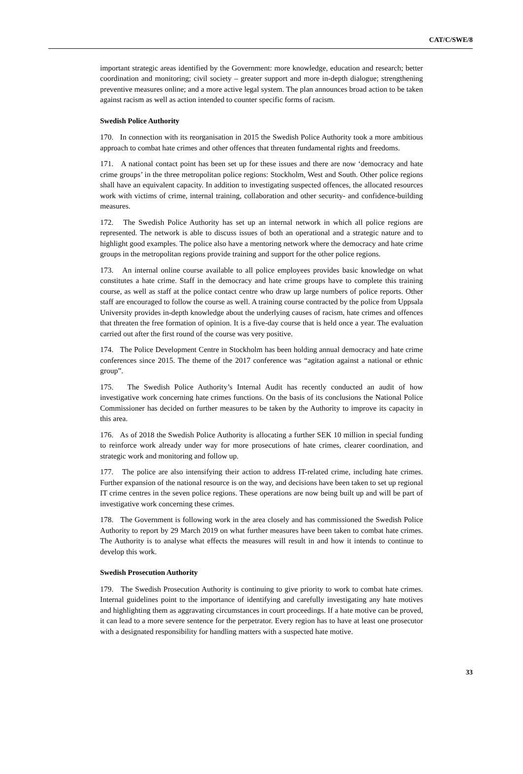CAT/C/SWE/8
important strategic areas identified by the Government: more knowledge, education and research; better coordination and monitoring; civil society – greater support and more in-depth dialogue; strengthening preventive measures online; and a more active legal system. The plan announces broad action to be taken against racism as well as action intended to counter specific forms of racism.
Swedish Police Authority
170. In connection with its reorganisation in 2015 the Swedish Police Authority took a more ambitious approach to combat hate crimes and other offences that threaten fundamental rights and freedoms.
171. A national contact point has been set up for these issues and there are now ‘democracy and hate crime groups’ in the three metropolitan police regions: Stockholm, West and South. Other police regions shall have an equivalent capacity. In addition to investigating suspected offences, the allocated resources work with victims of crime, internal training, collaboration and other security- and confidence-building measures.
172. The Swedish Police Authority has set up an internal network in which all police regions are represented. The network is able to discuss issues of both an operational and a strategic nature and to highlight good examples. The police also have a mentoring network where the democracy and hate crime groups in the metropolitan regions provide training and support for the other police regions.
173. An internal online course available to all police employees provides basic knowledge on what constitutes a hate crime. Staff in the democracy and hate crime groups have to complete this training course, as well as staff at the police contact centre who draw up large numbers of police reports. Other staff are encouraged to follow the course as well. A training course contracted by the police from Uppsala University provides in-depth knowledge about the underlying causes of racism, hate crimes and offences that threaten the free formation of opinion. It is a five-day course that is held once a year. The evaluation carried out after the first round of the course was very positive.
174. The Police Development Centre in Stockholm has been holding annual democracy and hate crime conferences since 2015. The theme of the 2017 conference was “agitation against a national or ethnic group”.
175. The Swedish Police Authority’s Internal Audit has recently conducted an audit of how investigative work concerning hate crimes functions. On the basis of its conclusions the National Police Commissioner has decided on further measures to be taken by the Authority to improve its capacity in this area.
176. As of 2018 the Swedish Police Authority is allocating a further SEK 10 million in special funding to reinforce work already under way for more prosecutions of hate crimes, clearer coordination, and strategic work and monitoring and follow up.
177. The police are also intensifying their action to address IT-related crime, including hate crimes. Further expansion of the national resource is on the way, and decisions have been taken to set up regional IT crime centres in the seven police regions. These operations are now being built up and will be part of investigative work concerning these crimes.
178. The Government is following work in the area closely and has commissioned the Swedish Police Authority to report by 29 March 2019 on what further measures have been taken to combat hate crimes. The Authority is to analyse what effects the measures will result in and how it intends to continue to develop this work.
Swedish Prosecution Authority
179. The Swedish Prosecution Authority is continuing to give priority to work to combat hate crimes. Internal guidelines point to the importance of identifying and carefully investigating any hate motives and highlighting them as aggravating circumstances in court proceedings. If a hate motive can be proved, it can lead to a more severe sentence for the perpetrator. Every region has to have at least one prosecutor with a designated responsibility for handling matters with a suspected hate motive.
33